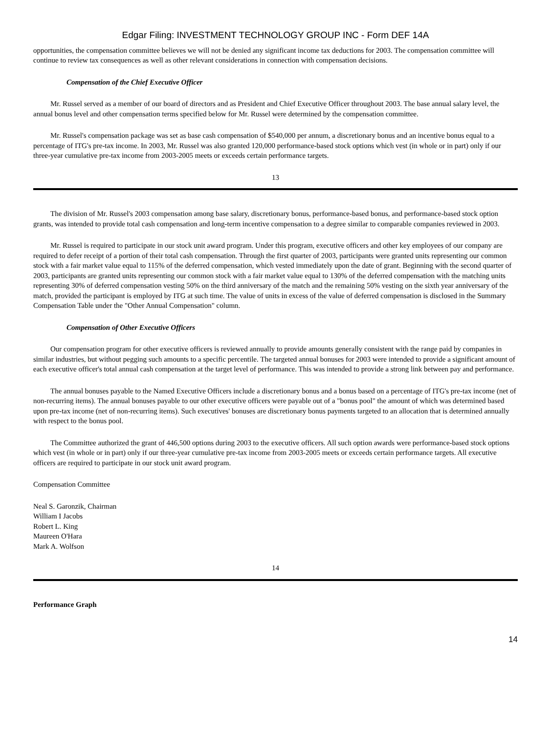Edgar Filing: INVESTMENT TECHNOLOGY GROUP INC - Form DEF 14A
opportunities, the compensation committee believes we will not be denied any significant income tax deductions for 2003. The compensation committee will continue to review tax consequences as well as other relevant considerations in connection with compensation decisions.
Compensation of the Chief Executive Officer
Mr. Russel served as a member of our board of directors and as President and Chief Executive Officer throughout 2003. The base annual salary level, the annual bonus level and other compensation terms specified below for Mr. Russel were determined by the compensation committee.
Mr. Russel's compensation package was set as base cash compensation of $540,000 per annum, a discretionary bonus and an incentive bonus equal to a percentage of ITG's pre-tax income. In 2003, Mr. Russel was also granted 120,000 performance-based stock options which vest (in whole or in part) only if our three-year cumulative pre-tax income from 2003-2005 meets or exceeds certain performance targets.
13
The division of Mr. Russel's 2003 compensation among base salary, discretionary bonus, performance-based bonus, and performance-based stock option grants, was intended to provide total cash compensation and long-term incentive compensation to a degree similar to comparable companies reviewed in 2003.
Mr. Russel is required to participate in our stock unit award program. Under this program, executive officers and other key employees of our company are required to defer receipt of a portion of their total cash compensation. Through the first quarter of 2003, participants were granted units representing our common stock with a fair market value equal to 115% of the deferred compensation, which vested immediately upon the date of grant. Beginning with the second quarter of 2003, participants are granted units representing our common stock with a fair market value equal to 130% of the deferred compensation with the matching units representing 30% of deferred compensation vesting 50% on the third anniversary of the match and the remaining 50% vesting on the sixth year anniversary of the match, provided the participant is employed by ITG at such time. The value of units in excess of the value of deferred compensation is disclosed in the Summary Compensation Table under the "Other Annual Compensation" column.
Compensation of Other Executive Officers
Our compensation program for other executive officers is reviewed annually to provide amounts generally consistent with the range paid by companies in similar industries, but without pegging such amounts to a specific percentile. The targeted annual bonuses for 2003 were intended to provide a significant amount of each executive officer's total annual cash compensation at the target level of performance. This was intended to provide a strong link between pay and performance.
The annual bonuses payable to the Named Executive Officers include a discretionary bonus and a bonus based on a percentage of ITG's pre-tax income (net of non-recurring items). The annual bonuses payable to our other executive officers were payable out of a "bonus pool" the amount of which was determined based upon pre-tax income (net of non-recurring items). Such executives' bonuses are discretionary bonus payments targeted to an allocation that is determined annually with respect to the bonus pool.
The Committee authorized the grant of 446,500 options during 2003 to the executive officers. All such option awards were performance-based stock options which vest (in whole or in part) only if our three-year cumulative pre-tax income from 2003-2005 meets or exceeds certain performance targets. All executive officers are required to participate in our stock unit award program.
Compensation Committee
Neal S. Garonzik, Chairman
William I Jacobs
Robert L. King
Maureen O'Hara
Mark A. Wolfson
14
Performance Graph
14